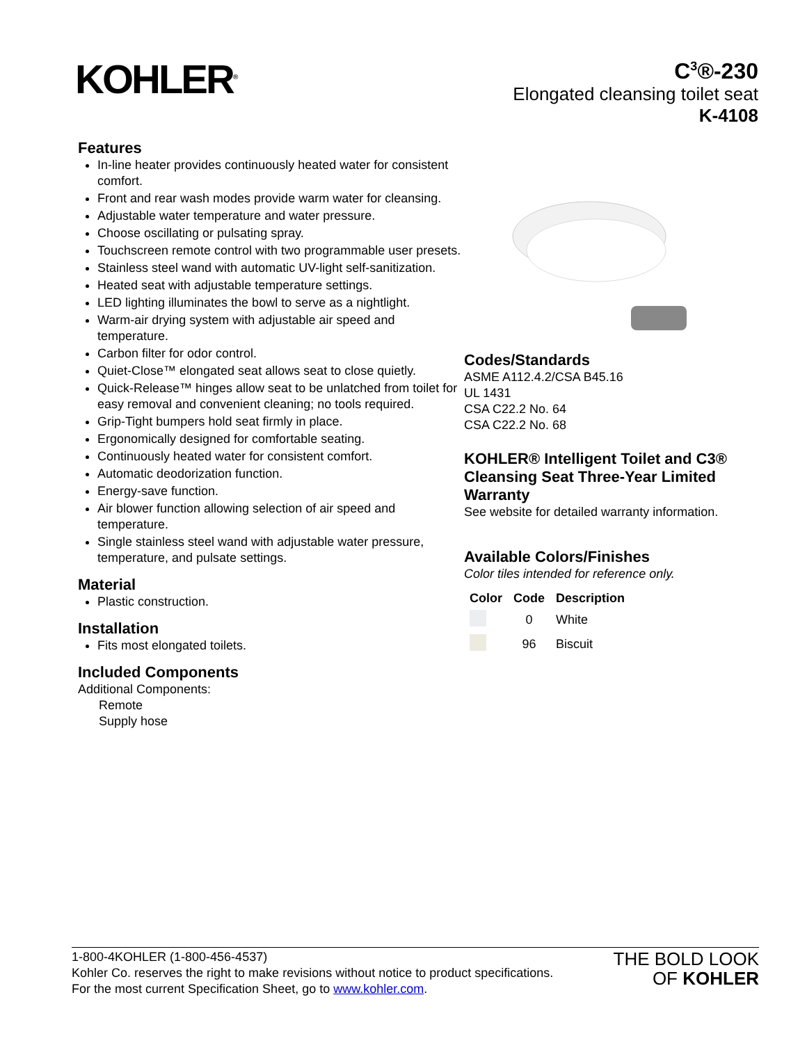KOHLER<sup>®</sup>
C<sup>3</sup>®-230
Elongated cleansing toilet seat
K-4108
Features
In-line heater provides continuously heated water for consistent comfort.
Front and rear wash modes provide warm water for cleansing.
Adjustable water temperature and water pressure.
Choose oscillating or pulsating spray.
Touchscreen remote control with two programmable user presets.
Stainless steel wand with automatic UV-light self-sanitization.
Heated seat with adjustable temperature settings.
LED lighting illuminates the bowl to serve as a nightlight.
Warm-air drying system with adjustable air speed and temperature.
Carbon filter for odor control.
Quiet-Close™ elongated seat allows seat to close quietly.
Quick-Release™ hinges allow seat to be unlatched from toilet for easy removal and convenient cleaning; no tools required.
Grip-Tight bumpers hold seat firmly in place.
Ergonomically designed for comfortable seating.
Continuously heated water for consistent comfort.
Automatic deodorization function.
Energy-save function.
Air blower function allowing selection of air speed and temperature.
Single stainless steel wand with adjustable water pressure, temperature, and pulsate settings.
Material
Plastic construction.
Installation
Fits most elongated toilets.
Included Components
Additional Components:
Remote
Supply hose
Codes/Standards
ASME A112.4.2/CSA B45.16
UL 1431
CSA C22.2 No. 64
CSA C22.2 No. 68
KOHLER® Intelligent Toilet and C3® Cleansing Seat Three-Year Limited Warranty
See website for detailed warranty information.
Available Colors/Finishes
Color tiles intended for reference only.
| Color | Code | Description |
| --- | --- | --- |
| | 0 | White |
| | 96 | Biscuit |
1-800-4KOHLER (1-800-456-4537)
Kohler Co. reserves the right to make revisions without notice to product specifications.
For the most current Specification Sheet, go to www.kohler.com.
THE BOLD LOOK
OF KOHLER